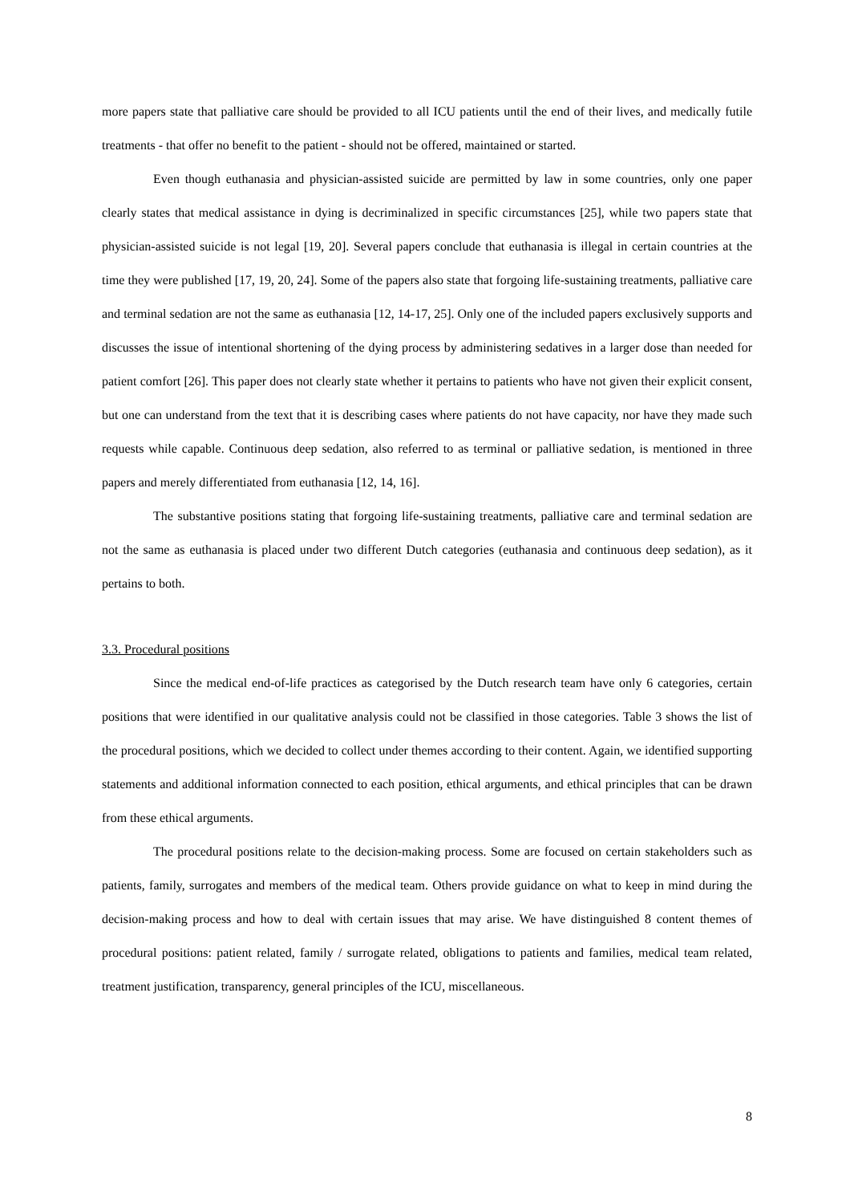more papers state that palliative care should be provided to all ICU patients until the end of their lives, and medically futile treatments - that offer no benefit to the patient - should not be offered, maintained or started.
Even though euthanasia and physician-assisted suicide are permitted by law in some countries, only one paper clearly states that medical assistance in dying is decriminalized in specific circumstances [25], while two papers state that physician-assisted suicide is not legal [19, 20]. Several papers conclude that euthanasia is illegal in certain countries at the time they were published [17, 19, 20, 24]. Some of the papers also state that forgoing life-sustaining treatments, palliative care and terminal sedation are not the same as euthanasia [12, 14-17, 25]. Only one of the included papers exclusively supports and discusses the issue of intentional shortening of the dying process by administering sedatives in a larger dose than needed for patient comfort [26]. This paper does not clearly state whether it pertains to patients who have not given their explicit consent, but one can understand from the text that it is describing cases where patients do not have capacity, nor have they made such requests while capable. Continuous deep sedation, also referred to as terminal or palliative sedation, is mentioned in three papers and merely differentiated from euthanasia [12, 14, 16].
The substantive positions stating that forgoing life-sustaining treatments, palliative care and terminal sedation are not the same as euthanasia is placed under two different Dutch categories (euthanasia and continuous deep sedation), as it pertains to both.
3.3. Procedural positions
Since the medical end-of-life practices as categorised by the Dutch research team have only 6 categories, certain positions that were identified in our qualitative analysis could not be classified in those categories. Table 3 shows the list of the procedural positions, which we decided to collect under themes according to their content. Again, we identified supporting statements and additional information connected to each position, ethical arguments, and ethical principles that can be drawn from these ethical arguments.
The procedural positions relate to the decision-making process. Some are focused on certain stakeholders such as patients, family, surrogates and members of the medical team. Others provide guidance on what to keep in mind during the decision-making process and how to deal with certain issues that may arise. We have distinguished 8 content themes of procedural positions: patient related, family / surrogate related, obligations to patients and families, medical team related, treatment justification, transparency, general principles of the ICU, miscellaneous.
8